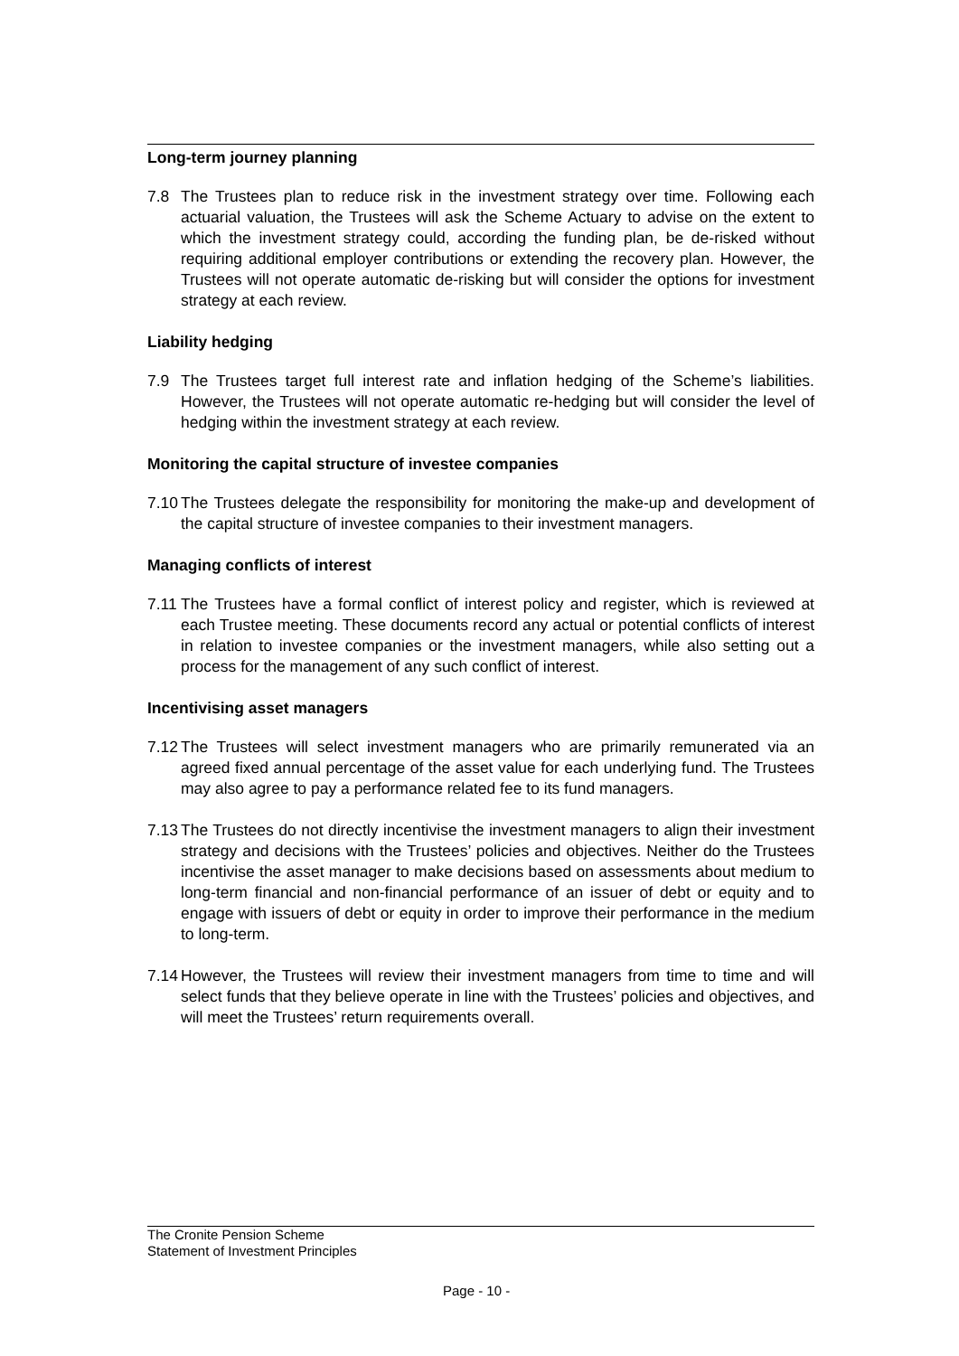Long-term journey planning
7.8 The Trustees plan to reduce risk in the investment strategy over time. Following each actuarial valuation, the Trustees will ask the Scheme Actuary to advise on the extent to which the investment strategy could, according the funding plan, be de-risked without requiring additional employer contributions or extending the recovery plan. However, the Trustees will not operate automatic de-risking but will consider the options for investment strategy at each review.
Liability hedging
7.9 The Trustees target full interest rate and inflation hedging of the Scheme’s liabilities. However, the Trustees will not operate automatic re-hedging but will consider the level of hedging within the investment strategy at each review.
Monitoring the capital structure of investee companies
7.10 The Trustees delegate the responsibility for monitoring the make-up and development of the capital structure of investee companies to their investment managers.
Managing conflicts of interest
7.11 The Trustees have a formal conflict of interest policy and register, which is reviewed at each Trustee meeting. These documents record any actual or potential conflicts of interest in relation to investee companies or the investment managers, while also setting out a process for the management of any such conflict of interest.
Incentivising asset managers
7.12 The Trustees will select investment managers who are primarily remunerated via an agreed fixed annual percentage of the asset value for each underlying fund. The Trustees may also agree to pay a performance related fee to its fund managers.
7.13 The Trustees do not directly incentivise the investment managers to align their investment strategy and decisions with the Trustees’ policies and objectives. Neither do the Trustees incentivise the asset manager to make decisions based on assessments about medium to long-term financial and non-financial performance of an issuer of debt or equity and to engage with issuers of debt or equity in order to improve their performance in the medium to long-term.
7.14 However, the Trustees will review their investment managers from time to time and will select funds that they believe operate in line with the Trustees’ policies and objectives, and will meet the Trustees’ return requirements overall.
The Cronite Pension Scheme
Statement of Investment Principles
Page - 10 -